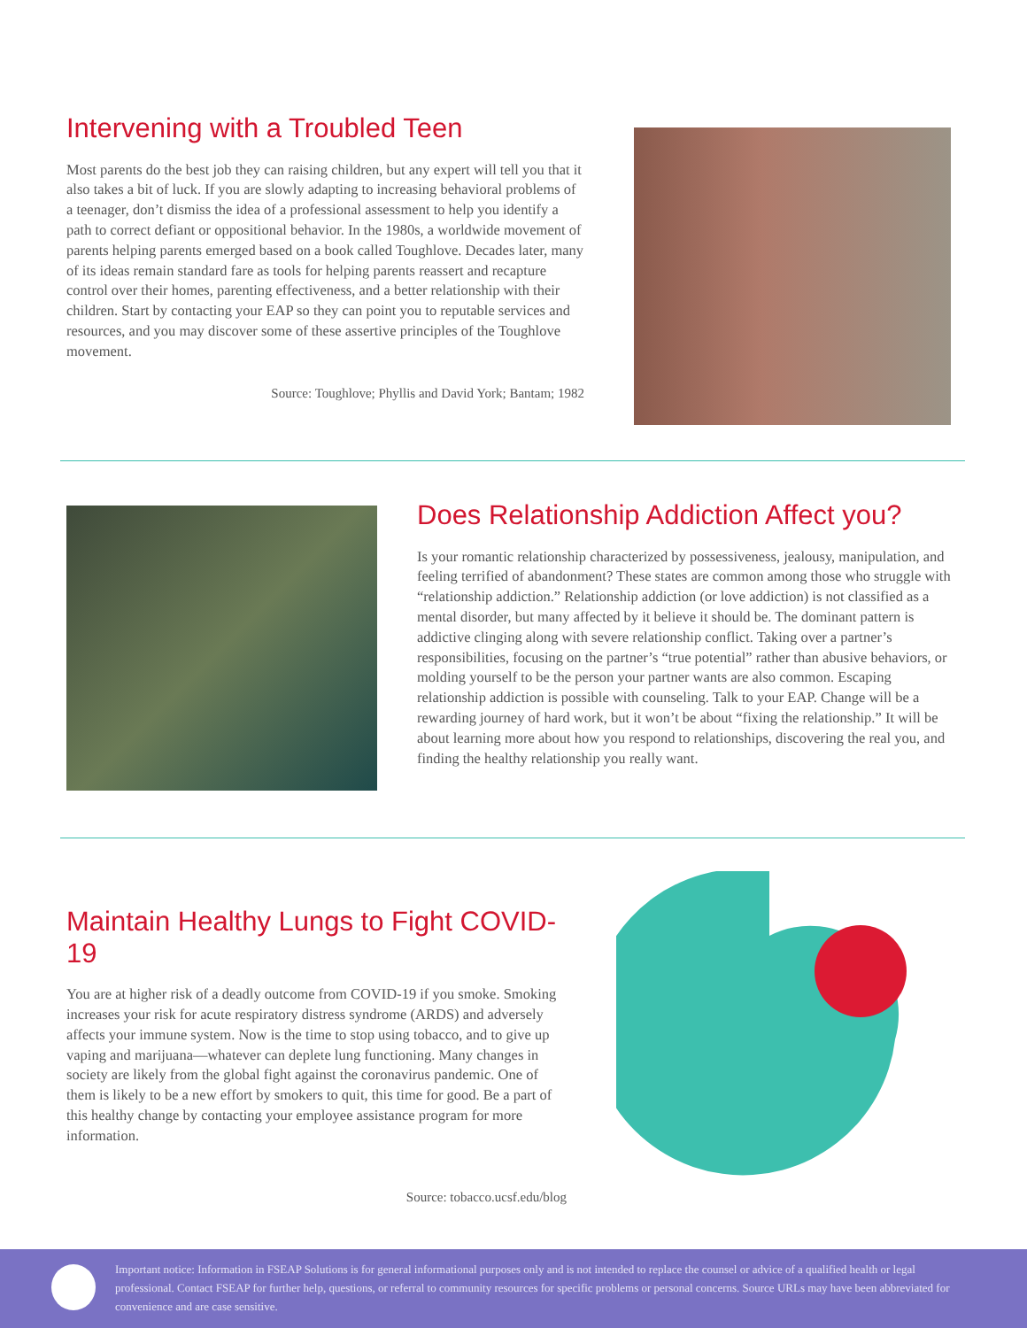Intervening with a Troubled Teen
Most parents do the best job they can raising children, but any expert will tell you that it also takes a bit of luck. If you are slowly adapting to increasing behavioral problems of a teenager, don’t dismiss the idea of a professional assessment to help you identify a path to correct defiant or oppositional behavior. In the 1980s, a worldwide movement of parents helping parents emerged based on a book called Toughlove. Decades later, many of its ideas remain standard fare as tools for helping parents reassert and recapture control over their homes, parenting effectiveness, and a better relationship with their children. Start by contacting your EAP so they can point you to reputable services and resources, and you may discover some of these assertive principles of the Toughlove movement.
Source: Toughlove; Phyllis and David York; Bantam; 1982
Does Relationship Addiction Affect you?
Is your romantic relationship characterized by possessiveness, jealousy, manipulation, and feeling terrified of abandonment? These states are common among those who struggle with “relationship addiction.” Relationship addiction (or love addiction) is not classified as a mental disorder, but many affected by it believe it should be. The dominant pattern is addictive clinging along with severe relationship conflict. Taking over a partner’s responsibilities, focusing on the partner’s “true potential” rather than abusive behaviors, or molding yourself to be the person your partner wants are also common. Escaping relationship addiction is possible with counseling. Talk to your EAP. Change will be a rewarding journey of hard work, but it won’t be about “fixing the relationship.” It will be about learning more about how you respond to relationships, discovering the real you, and finding the healthy relationship you really want.
Maintain Healthy Lungs to Fight COVID-19
You are at higher risk of a deadly outcome from COVID-19 if you smoke. Smoking increases your risk for acute respiratory distress syndrome (ARDS) and adversely affects your immune system. Now is the time to stop using tobacco, and to give up vaping and marijuana—whatever can deplete lung functioning. Many changes in society are likely from the global fight against the coronavirus pandemic. One of them is likely to be a new effort by smokers to quit, this time for good. Be a part of this healthy change by contacting your employee assistance program for more information.
Source: tobacco.ucsf.edu/blog
Important notice: Information in FSEAP Solutions is for general informational purposes only and is not intended to replace the counsel or advice of a qualified health or legal professional. Contact FSEAP for further help, questions, or referral to community resources for specific problems or personal concerns. Source URLs may have been abbreviated for convenience and are case sensitive.